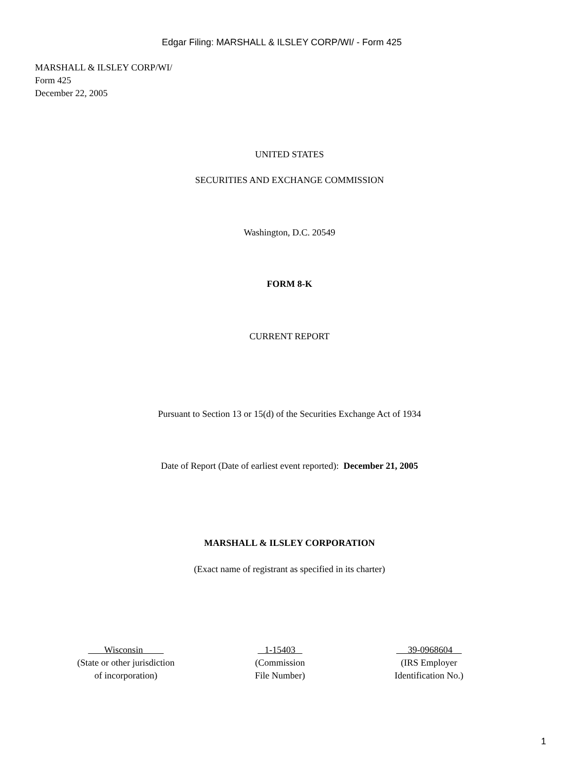Edgar Filing: MARSHALL & ILSLEY CORP/WI/ - Form 425
MARSHALL & ILSLEY CORP/WI/
Form 425
December 22, 2005
UNITED STATES
SECURITIES AND EXCHANGE COMMISSION
Washington, D.C. 20549
FORM 8-K
CURRENT REPORT
Pursuant to Section 13 or 15(d) of the Securities Exchange Act of 1934
Date of Report (Date of earliest event reported): December 21, 2005
MARSHALL & ILSLEY CORPORATION
(Exact name of registrant as specified in its charter)
Wisconsin
(State or other jurisdiction
of incorporation)
1-15403
(Commission
File Number)
39-0968604
(IRS Employer
Identification No.)
1